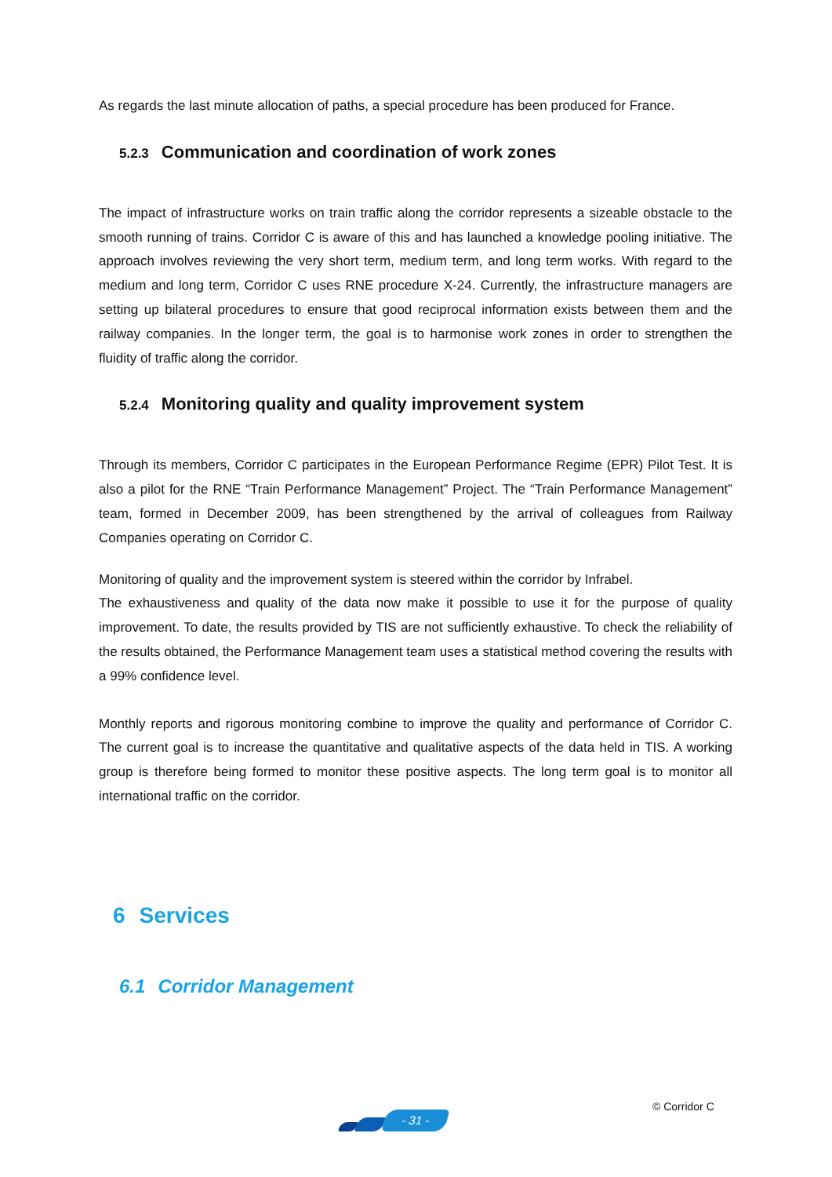As regards the last minute allocation of paths, a special procedure has been produced for France.
5.2.3 Communication and coordination of work zones
The impact of infrastructure works on train traffic along the corridor represents a sizeable obstacle to the smooth running of trains. Corridor C is aware of this and has launched a knowledge pooling initiative. The approach involves reviewing the very short term, medium term, and long term works. With regard to the medium and long term, Corridor C uses RNE procedure X-24. Currently, the infrastructure managers are setting up bilateral procedures to ensure that good reciprocal information exists between them and the railway companies. In the longer term, the goal is to harmonise work zones in order to strengthen the fluidity of traffic along the corridor.
5.2.4 Monitoring quality and quality improvement system
Through its members, Corridor C participates in the European Performance Regime (EPR) Pilot Test. It is also a pilot for the RNE “Train Performance Management” Project. The “Train Performance Management” team, formed in December 2009, has been strengthened by the arrival of colleagues from Railway Companies operating on Corridor C.
Monitoring of quality and the improvement system is steered within the corridor by Infrabel.
The exhaustiveness and quality of the data now make it possible to use it for the purpose of quality improvement. To date, the results provided by TIS are not sufficiently exhaustive. To check the reliability of the results obtained, the Performance Management team uses a statistical method covering the results with a 99% confidence level.
Monthly reports and rigorous monitoring combine to improve the quality and performance of Corridor C. The current goal is to increase the quantitative and qualitative aspects of the data held in TIS. A working group is therefore being formed to monitor these positive aspects. The long term goal is to monitor all international traffic on the corridor.
6 Services
6.1 Corridor Management
- 31 -
© Corridor C